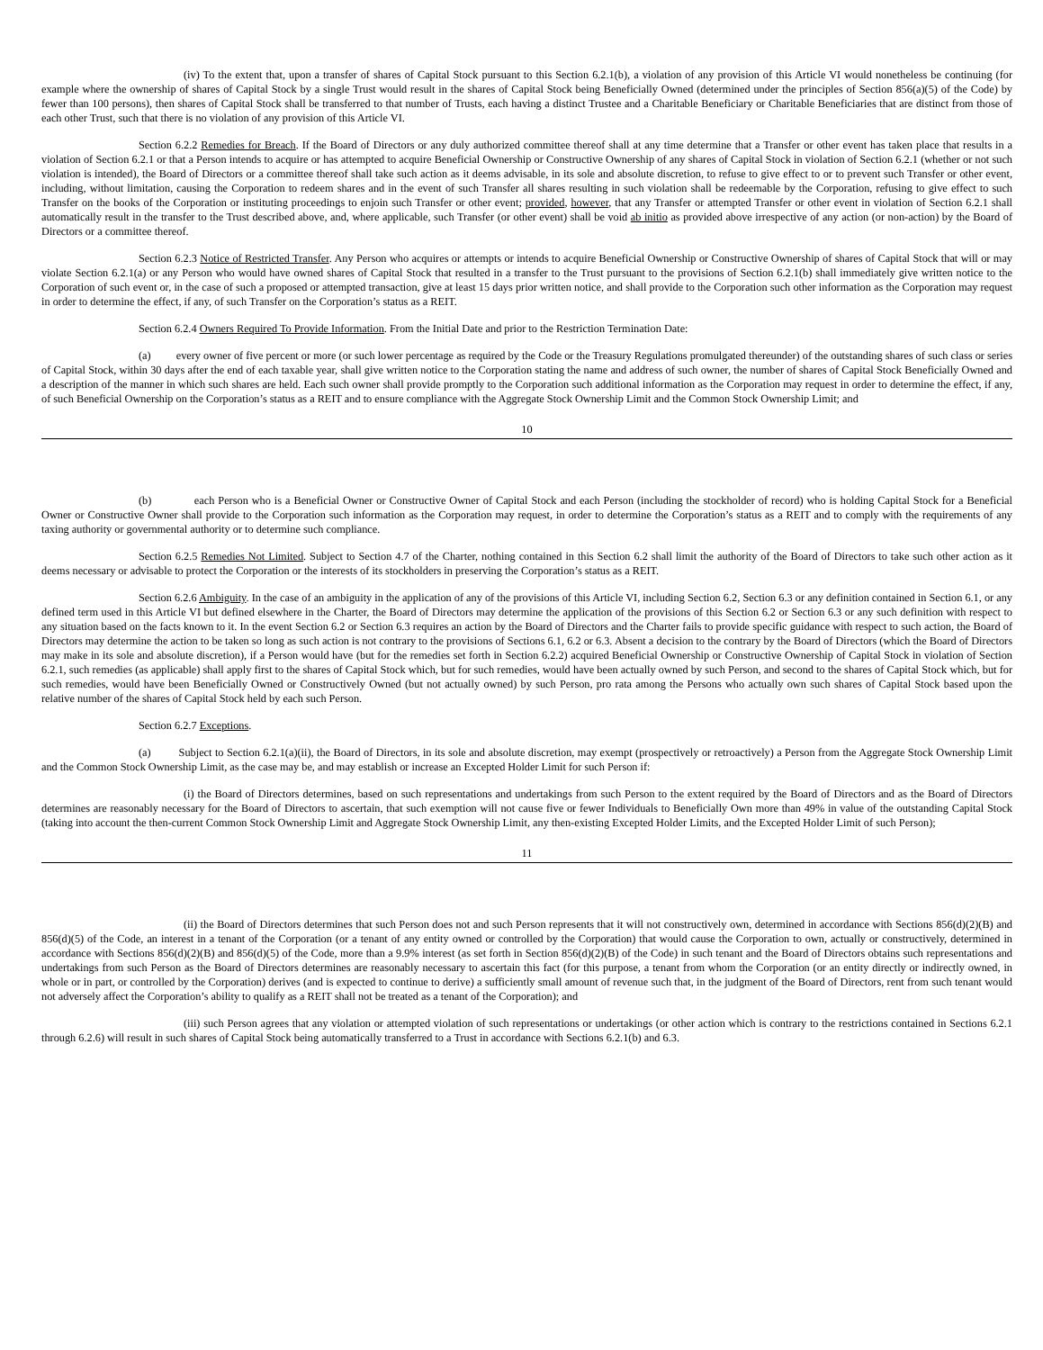(iv) To the extent that, upon a transfer of shares of Capital Stock pursuant to this Section 6.2.1(b), a violation of any provision of this Article VI would nonetheless be continuing (for example where the ownership of shares of Capital Stock by a single Trust would result in the shares of Capital Stock being Beneficially Owned (determined under the principles of Section 856(a)(5) of the Code) by fewer than 100 persons), then shares of Capital Stock shall be transferred to that number of Trusts, each having a distinct Trustee and a Charitable Beneficiary or Charitable Beneficiaries that are distinct from those of each other Trust, such that there is no violation of any provision of this Article VI.
Section 6.2.2 Remedies for Breach. If the Board of Directors or any duly authorized committee thereof shall at any time determine that a Transfer or other event has taken place that results in a violation of Section 6.2.1 or that a Person intends to acquire or has attempted to acquire Beneficial Ownership or Constructive Ownership of any shares of Capital Stock in violation of Section 6.2.1 (whether or not such violation is intended), the Board of Directors or a committee thereof shall take such action as it deems advisable, in its sole and absolute discretion, to refuse to give effect to or to prevent such Transfer or other event, including, without limitation, causing the Corporation to redeem shares and in the event of such Transfer all shares resulting in such violation shall be redeemable by the Corporation, refusing to give effect to such Transfer on the books of the Corporation or instituting proceedings to enjoin such Transfer or other event; provided, however, that any Transfer or attempted Transfer or other event in violation of Section 6.2.1 shall automatically result in the transfer to the Trust described above, and, where applicable, such Transfer (or other event) shall be void ab initio as provided above irrespective of any action (or non-action) by the Board of Directors or a committee thereof.
Section 6.2.3 Notice of Restricted Transfer. Any Person who acquires or attempts or intends to acquire Beneficial Ownership or Constructive Ownership of shares of Capital Stock that will or may violate Section 6.2.1(a) or any Person who would have owned shares of Capital Stock that resulted in a transfer to the Trust pursuant to the provisions of Section 6.2.1(b) shall immediately give written notice to the Corporation of such event or, in the case of such a proposed or attempted transaction, give at least 15 days prior written notice, and shall provide to the Corporation such other information as the Corporation may request in order to determine the effect, if any, of such Transfer on the Corporation’s status as a REIT.
Section 6.2.4 Owners Required To Provide Information. From the Initial Date and prior to the Restriction Termination Date:
(a) every owner of five percent or more (or such lower percentage as required by the Code or the Treasury Regulations promulgated thereunder) of the outstanding shares of such class or series of Capital Stock, within 30 days after the end of each taxable year, shall give written notice to the Corporation stating the name and address of such owner, the number of shares of Capital Stock Beneficially Owned and a description of the manner in which such shares are held. Each such owner shall provide promptly to the Corporation such additional information as the Corporation may request in order to determine the effect, if any, of such Beneficial Ownership on the Corporation’s status as a REIT and to ensure compliance with the Aggregate Stock Ownership Limit and the Common Stock Ownership Limit; and
10
(b) each Person who is a Beneficial Owner or Constructive Owner of Capital Stock and each Person (including the stockholder of record) who is holding Capital Stock for a Beneficial Owner or Constructive Owner shall provide to the Corporation such information as the Corporation may request, in order to determine the Corporation’s status as a REIT and to comply with the requirements of any taxing authority or governmental authority or to determine such compliance.
Section 6.2.5 Remedies Not Limited. Subject to Section 4.7 of the Charter, nothing contained in this Section 6.2 shall limit the authority of the Board of Directors to take such other action as it deems necessary or advisable to protect the Corporation or the interests of its stockholders in preserving the Corporation’s status as a REIT.
Section 6.2.6 Ambiguity. In the case of an ambiguity in the application of any of the provisions of this Article VI, including Section 6.2, Section 6.3 or any definition contained in Section 6.1, or any defined term used in this Article VI but defined elsewhere in the Charter, the Board of Directors may determine the application of the provisions of this Section 6.2 or Section 6.3 or any such definition with respect to any situation based on the facts known to it. In the event Section 6.2 or Section 6.3 requires an action by the Board of Directors and the Charter fails to provide specific guidance with respect to such action, the Board of Directors may determine the action to be taken so long as such action is not contrary to the provisions of Sections 6.1, 6.2 or 6.3. Absent a decision to the contrary by the Board of Directors (which the Board of Directors may make in its sole and absolute discretion), if a Person would have (but for the remedies set forth in Section 6.2.2) acquired Beneficial Ownership or Constructive Ownership of Capital Stock in violation of Section 6.2.1, such remedies (as applicable) shall apply first to the shares of Capital Stock which, but for such remedies, would have been actually owned by such Person, and second to the shares of Capital Stock which, but for such remedies, would have been Beneficially Owned or Constructively Owned (but not actually owned) by such Person, pro rata among the Persons who actually own such shares of Capital Stock based upon the relative number of the shares of Capital Stock held by each such Person.
Section 6.2.7 Exceptions.
(a) Subject to Section 6.2.1(a)(ii), the Board of Directors, in its sole and absolute discretion, may exempt (prospectively or retroactively) a Person from the Aggregate Stock Ownership Limit and the Common Stock Ownership Limit, as the case may be, and may establish or increase an Excepted Holder Limit for such Person if:
(i) the Board of Directors determines, based on such representations and undertakings from such Person to the extent required by the Board of Directors and as the Board of Directors determines are reasonably necessary for the Board of Directors to ascertain, that such exemption will not cause five or fewer Individuals to Beneficially Own more than 49% in value of the outstanding Capital Stock (taking into account the then-current Common Stock Ownership Limit and Aggregate Stock Ownership Limit, any then-existing Excepted Holder Limits, and the Excepted Holder Limit of such Person);
11
(ii) the Board of Directors determines that such Person does not and such Person represents that it will not constructively own, determined in accordance with Sections 856(d)(2)(B) and 856(d)(5) of the Code, an interest in a tenant of the Corporation (or a tenant of any entity owned or controlled by the Corporation) that would cause the Corporation to own, actually or constructively, determined in accordance with Sections 856(d)(2)(B) and 856(d)(5) of the Code, more than a 9.9% interest (as set forth in Section 856(d)(2)(B) of the Code) in such tenant and the Board of Directors obtains such representations and undertakings from such Person as the Board of Directors determines are reasonably necessary to ascertain this fact (for this purpose, a tenant from whom the Corporation (or an entity directly or indirectly owned, in whole or in part, or controlled by the Corporation) derives (and is expected to continue to derive) a sufficiently small amount of revenue such that, in the judgment of the Board of Directors, rent from such tenant would not adversely affect the Corporation’s ability to qualify as a REIT shall not be treated as a tenant of the Corporation); and
(iii) such Person agrees that any violation or attempted violation of such representations or undertakings (or other action which is contrary to the restrictions contained in Sections 6.2.1 through 6.2.6) will result in such shares of Capital Stock being automatically transferred to a Trust in accordance with Sections 6.2.1(b) and 6.3.